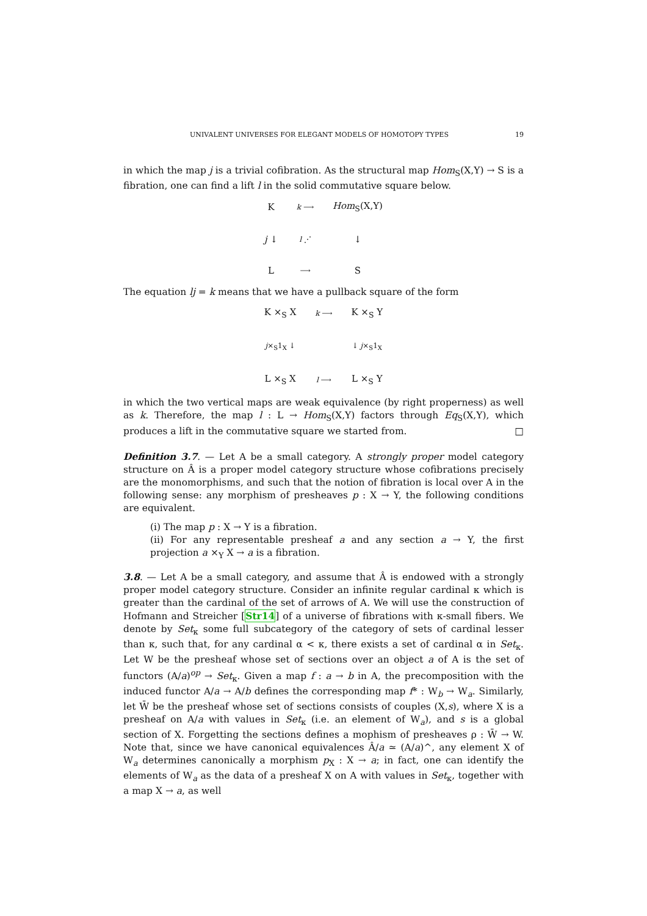UNIVALENT UNIVERSES FOR ELEGANT MODELS OF HOMOTOPY TYPES 19
in which the map j is a trivial cofibration. As the structural map Hom<sub>S</sub>(X,Y) → S is a fibration, one can find a lift l in the solid commutative square below.
Kk ⟶ Hom<sub>S</sub>(X,Y) j ↓ l ⋰ ↓ L ⟶ S
The equation lj = k means that we have a pullback square of the form
K ×<sub>S</sub> X k ⟶ K ×<sub>S</sub> Y j×<sub>S</sub>1<sub>X</sub> ↓ ↓ j×<sub>S</sub>1<sub>X</sub> L ×<sub>S</sub> X l ⟶ L ×<sub>S</sub> Y
in which the two vertical maps are weak equivalence (by right properness) as well as k. Therefore, the map l : L → Hom<sub>S</sub>(X,Y) factors through Eq<sub>S</sub>(X,Y), which produces a lift in the commutative square we started from. □
Definition 3.7. — Let A be a small category. A strongly proper model category structure on Â is a proper model category structure whose cofibrations precisely are the monomorphisms, and such that the notion of fibration is local over A in the following sense: any morphism of presheaves p : X → Y, the following conditions are equivalent.
(i) The map p : X → Y is a fibration.
(ii) For any representable presheaf a and any section a → Y, the first projection a ×<sub>Y</sub> X → a is a fibration.
3.8. — Let A be a small category, and assume that Â is endowed with a strongly proper model category structure. Consider an infinite regular cardinal κ which is greater than the cardinal of the set of arrows of A. We will use the construction of Hofmann and Streicher [Str14] of a universe of fibrations with κ-small fibers. We denote by Set<sub>κ</sub> some full subcategory of the category of sets of cardinal lesser than κ, such that, for any cardinal α < κ, there exists a set of cardinal α in Set<sub>κ</sub>. Let W be the presheaf whose set of sections over an object a of A is the set of functors (A/a)<sup>op</sup> → Set<sub>κ</sub>. Given a map f : a → b in A, the precomposition with the induced functor A/a → A/b defines the corresponding map f* : W<sub>b</sub> → W<sub>a</sub>. Similarly, let W̄ be the presheaf whose set of sections consists of couples (X,s), where X is a presheaf on A/a with values in Set<sub>κ</sub> (i.e. an element of W<sub>a</sub>), and s is a global section of X. Forgetting the sections defines a mophism of presheaves ρ : W̄ → W. Note that, since we have canonical equivalences Â/a ≃ (A/a)^, any element X of W<sub>a</sub> determines canonically a morphism p<sub>X</sub> : X → a; in fact, one can identify the elements of W<sub>a</sub> as the data of a presheaf X on A with values in Set<sub>κ</sub>, together with a map X → a, as well